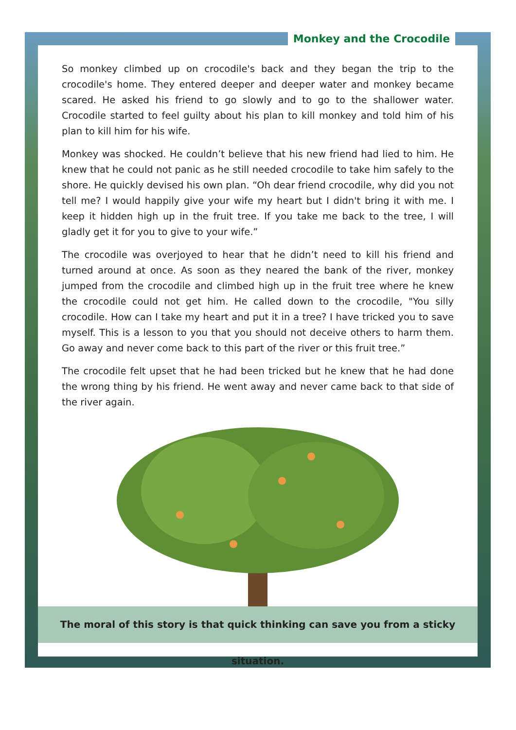Monkey and the Crocodile
So monkey climbed up on crocodile's back and they began the trip to the crocodile's home. They entered deeper and deeper water and monkey became scared. He asked his friend to go slowly and to go to the shallower water. Crocodile started to feel guilty about his plan to kill monkey and told him of his plan to kill him for his wife.
Monkey was shocked. He couldn’t believe that his new friend had lied to him. He knew that he could not panic as he still needed crocodile to take him safely to the shore. He quickly devised his own plan. “Oh dear friend crocodile, why did you not tell me? I would happily give your wife my heart but I didn't bring it with me. I keep it hidden high up in the fruit tree. If you take me back to the tree, I will gladly get it for you to give to your wife.”
The crocodile was overjoyed to hear that he didn’t need to kill his friend and turned around at once. As soon as they neared the bank of the river, monkey jumped from the crocodile and climbed high up in the fruit tree where he knew the crocodile could not get him. He called down to the crocodile, "You silly crocodile. How can I take my heart and put it in a tree? I have tricked you to save myself. This is a lesson to you that you should not deceive others to harm them. Go away and never come back to this part of the river or this fruit tree.”
The crocodile felt upset that he had been tricked but he knew that he had done the wrong thing by his friend. He went away and never came back to that side of the river again.
The moral of this story is that quick thinking can save you from a sticky situation.